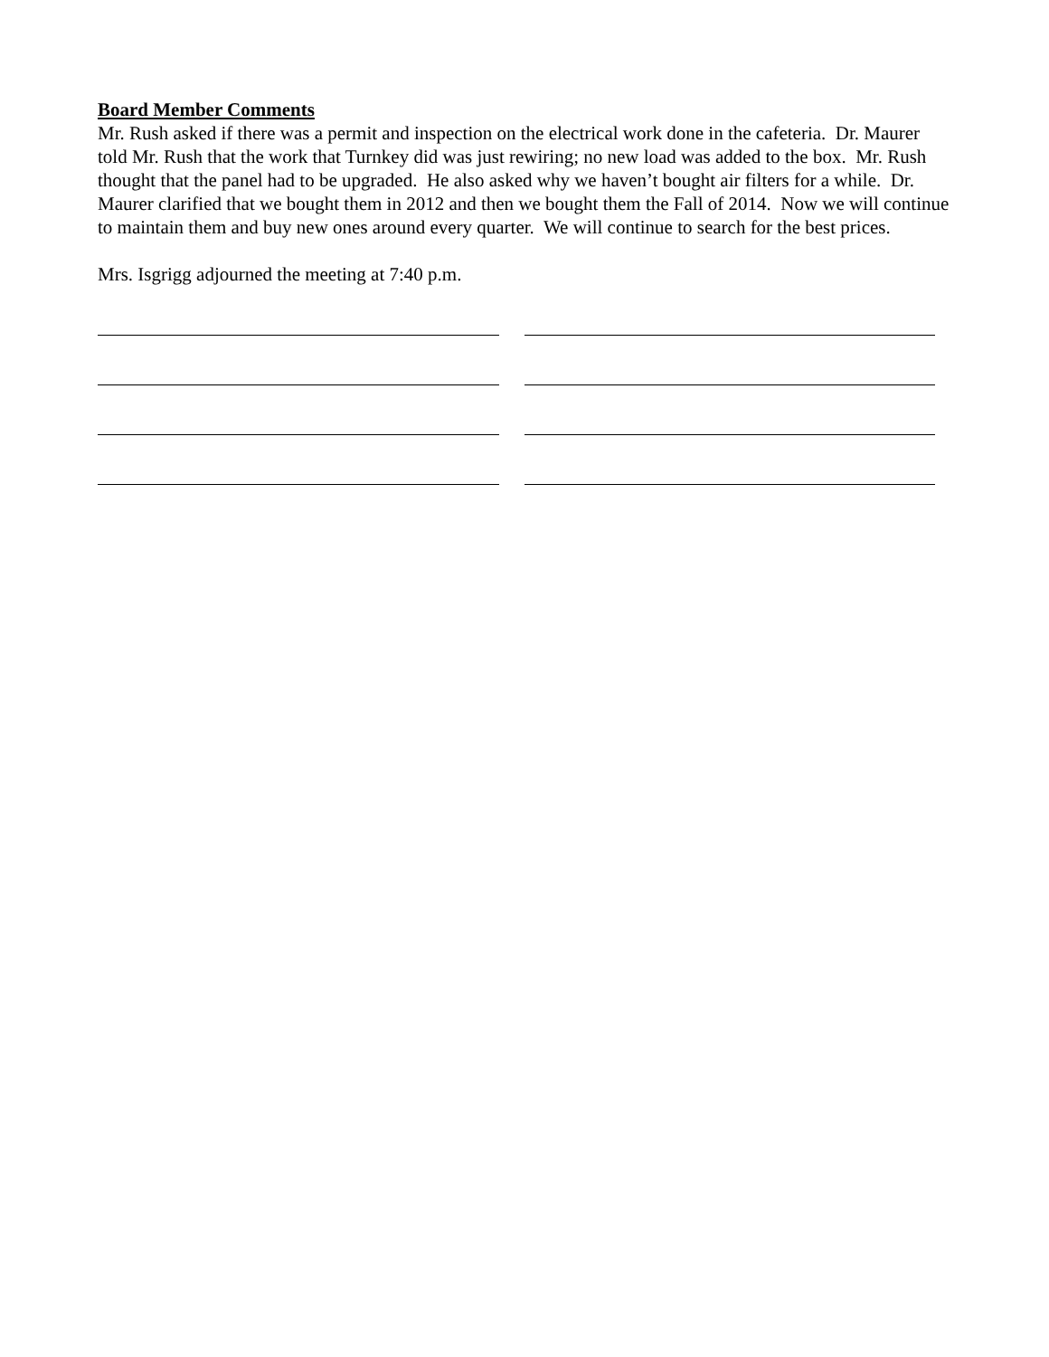Board Member Comments
Mr. Rush asked if there was a permit and inspection on the electrical work done in the cafeteria. Dr. Maurer told Mr. Rush that the work that Turnkey did was just rewiring; no new load was added to the box. Mr. Rush thought that the panel had to be upgraded. He also asked why we haven’t bought air filters for a while. Dr. Maurer clarified that we bought them in 2012 and then we bought them the Fall of 2014. Now we will continue to maintain them and buy new ones around every quarter. We will continue to search for the best prices.
Mrs. Isgrigg adjourned the meeting at 7:40 p.m.